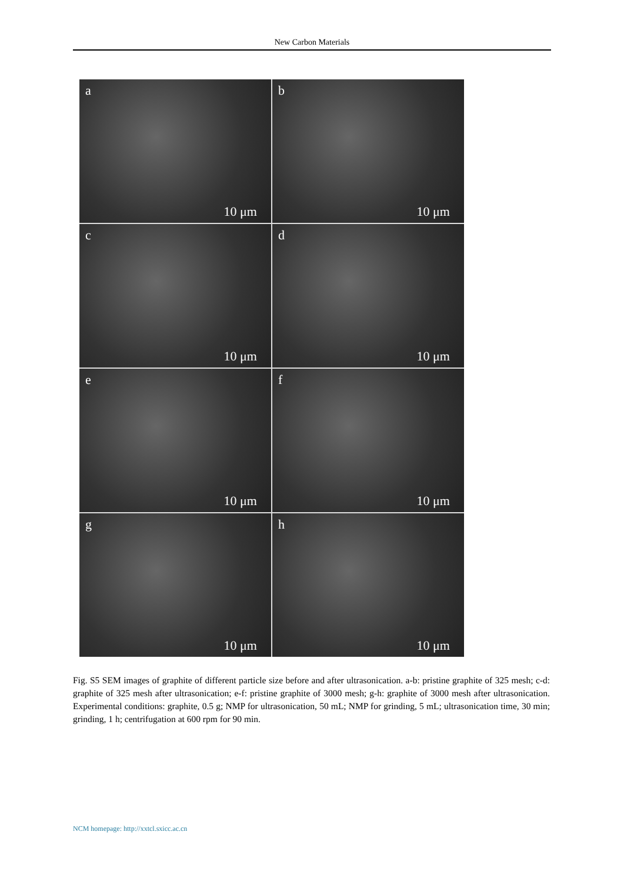New Carbon Materials
a
10 μm
b
10 μm
c
10 μm
d
10 μm
e
10 μm
f
10 μm
g
10 μm
h
10 μm
Fig. S5 SEM images of graphite of different particle size before and after ultrasonication. a-b: pristine graphite of 325 mesh; c-d: graphite of 325 mesh after ultrasonication; e-f: pristine graphite of 3000 mesh; g-h: graphite of 3000 mesh after ultrasonication. Experimental conditions: graphite, 0.5 g; NMP for ultrasonication, 50 mL; NMP for grinding, 5 mL; ultrasonication time, 30 min; grinding, 1 h; centrifugation at 600 rpm for 90 min.
NCM homepage: http://xxtcl.sxicc.ac.cn